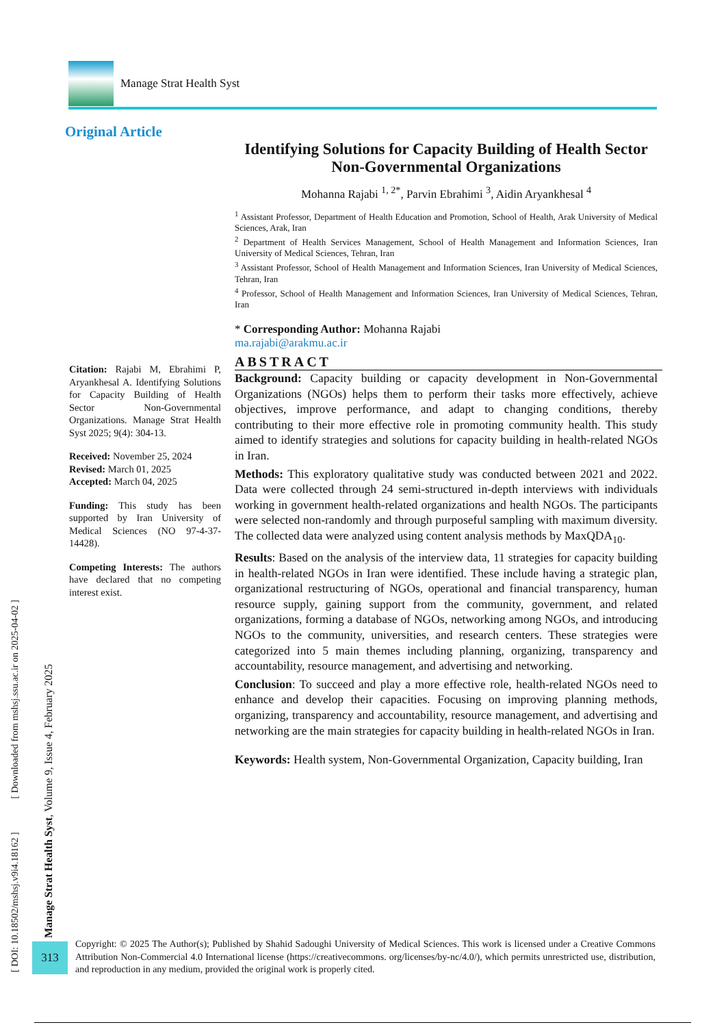Manage Strat Health Syst
Original Article
Identifying Solutions for Capacity Building of Health Sector Non-Governmental Organizations
Mohanna Rajabi <sup>1, 2*</sup>, Parvin Ebrahimi <sup>3</sup>, Aidin Aryankhesal <sup>4</sup>
<sup>1</sup> Assistant Professor, Department of Health Education and Promotion, School of Health, Arak University of Medical Sciences, Arak, Iran
<sup>2</sup> Department of Health Services Management, School of Health Management and Information Sciences, Iran University of Medical Sciences, Tehran, Iran
<sup>3</sup> Assistant Professor, School of Health Management and Information Sciences, Iran University of Medical Sciences, Tehran, Iran
<sup>4</sup> Professor, School of Health Management and Information Sciences, Iran University of Medical Sciences, Tehran, Iran
* Corresponding Author: Mohanna Rajabi
ma.rajabi@arakmu.ac.ir
ABSTRACT
Background: Capacity building or capacity development in Non-Governmental Organizations (NGOs) helps them to perform their tasks more effectively, achieve objectives, improve performance, and adapt to changing conditions, thereby contributing to their more effective role in promoting community health. This study aimed to identify strategies and solutions for capacity building in health-related NGOs in Iran.
Methods: This exploratory qualitative study was conducted between 2021 and 2022. Data were collected through 24 semi-structured in-depth interviews with individuals working in government health-related organizations and health NGOs. The participants were selected non-randomly and through purposeful sampling with maximum diversity. The collected data were analyzed using content analysis methods by MaxQDA<sub>10</sub>.
Results: Based on the analysis of the interview data, 11 strategies for capacity building in health-related NGOs in Iran were identified. These include having a strategic plan, organizational restructuring of NGOs, operational and financial transparency, human resource supply, gaining support from the community, government, and related organizations, forming a database of NGOs, networking among NGOs, and introducing NGOs to the community, universities, and research centers. These strategies were categorized into 5 main themes including planning, organizing, transparency and accountability, resource management, and advertising and networking.
Conclusion: To succeed and play a more effective role, health-related NGOs need to enhance and develop their capacities. Focusing on improving planning methods, organizing, transparency and accountability, resource management, and advertising and networking are the main strategies for capacity building in health-related NGOs in Iran.
Keywords: Health system, Non-Governmental Organization, Capacity building, Iran
Citation: Rajabi M, Ebrahimi P, Aryankhesal A. Identifying Solutions for Capacity Building of Health Sector Non-Governmental Organizations. Manage Strat Health Syst 2025; 9(4): 304-13.
Received: November 25, 2024
Revised: March 01, 2025
Accepted: March 04, 2025
Funding: This study has been supported by Iran University of Medical Sciences (NO 97-4-37-14428).
Competing Interests: The authors have declared that no competing interest exist.
[ DOI: 10.18502/mshsj.v9i4.18162 ] [ Downloaded from mshsj.ssu.ac.ir on 2025-04-02 ]
Manage Strat Health Syst, Volume 9, Issue 4, February 2025
313
Copyright: © 2025 The Author(s); Published by Shahid Sadoughi University of Medical Sciences. This work is licensed under a Creative Commons Attribution Non-Commercial 4.0 International license (https://creativecommons. org/licenses/by-nc/4.0/), which permits unrestricted use, distribution, and reproduction in any medium, provided the original work is properly cited.